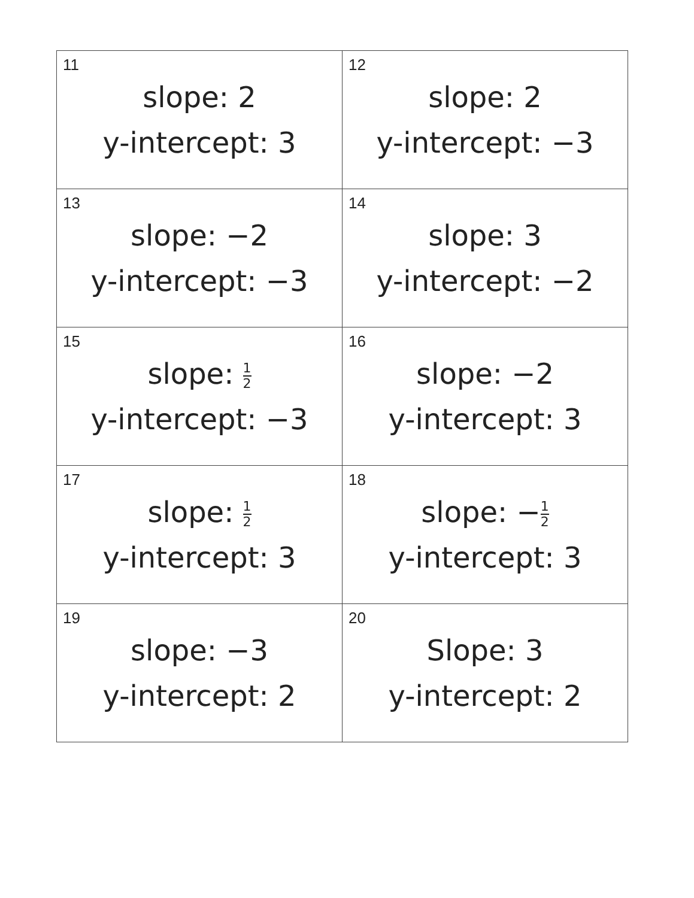| 11 slope: 2 y-intercept: 3 | 12 slope: 2 y-intercept: −3 |
| 13 slope: −2 y-intercept: −3 | 14 slope: 3 y-intercept: −2 |
| 15 slope: 1 2 y-intercept: −3 | 16 slope: −2 y-intercept: 3 |
| 17 slope: 1 2 y-intercept: 3 | 18 slope: − 1 2 y-intercept: 3 |
| 19 slope: −3 y-intercept: 2 | 20 Slope: 3 y-intercept: 2 |